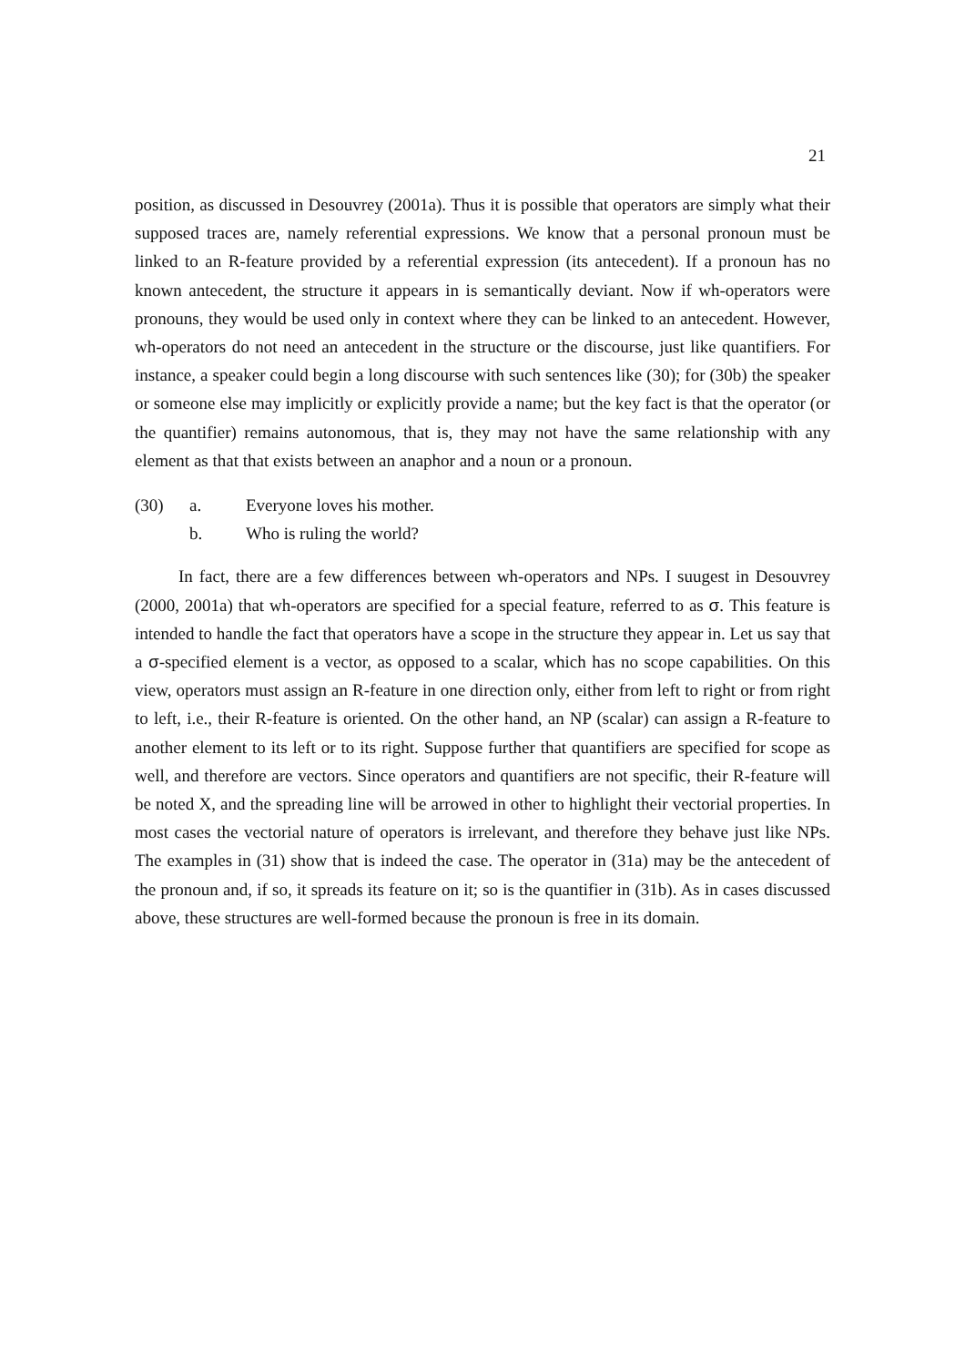21
position, as discussed in Desouvrey (2001a). Thus it is possible that operators are simply what their supposed traces are, namely referential expressions. We know that a personal pronoun must be linked to an R-feature provided by a referential expression (its antecedent). If a pronoun has no known antecedent, the structure it appears in is semantically deviant. Now if wh-operators were pronouns, they would be used only in context where they can be linked to an antecedent. However, wh-operators do not need an antecedent in the structure or the discourse, just like quantifiers. For instance, a speaker could begin a long discourse with such sentences like (30); for (30b) the speaker or someone else may implicitly or explicitly provide a name; but the key fact is that the operator (or the quantifier) remains autonomous, that is, they may not have the same relationship with any element as that that exists between an anaphor and a noun or a pronoun.
(30) a. Everyone loves his mother.
b. Who is ruling the world?
In fact, there are a few differences between wh-operators and NPs. I suugest in Desouvrey (2000, 2001a) that wh-operators are specified for a special feature, referred to as σ. This feature is intended to handle the fact that operators have a scope in the structure they appear in. Let us say that a σ-specified element is a vector, as opposed to a scalar, which has no scope capabilities. On this view, operators must assign an R-feature in one direction only, either from left to right or from right to left, i.e., their R-feature is oriented. On the other hand, an NP (scalar) can assign a R-feature to another element to its left or to its right. Suppose further that quantifiers are specified for scope as well, and therefore are vectors. Since operators and quantifiers are not specific, their R-feature will be noted X, and the spreading line will be arrowed in other to highlight their vectorial properties. In most cases the vectorial nature of operators is irrelevant, and therefore they behave just like NPs. The examples in (31) show that is indeed the case. The operator in (31a) may be the antecedent of the pronoun and, if so, it spreads its feature on it; so is the quantifier in (31b). As in cases discussed above, these structures are well-formed because the pronoun is free in its domain.